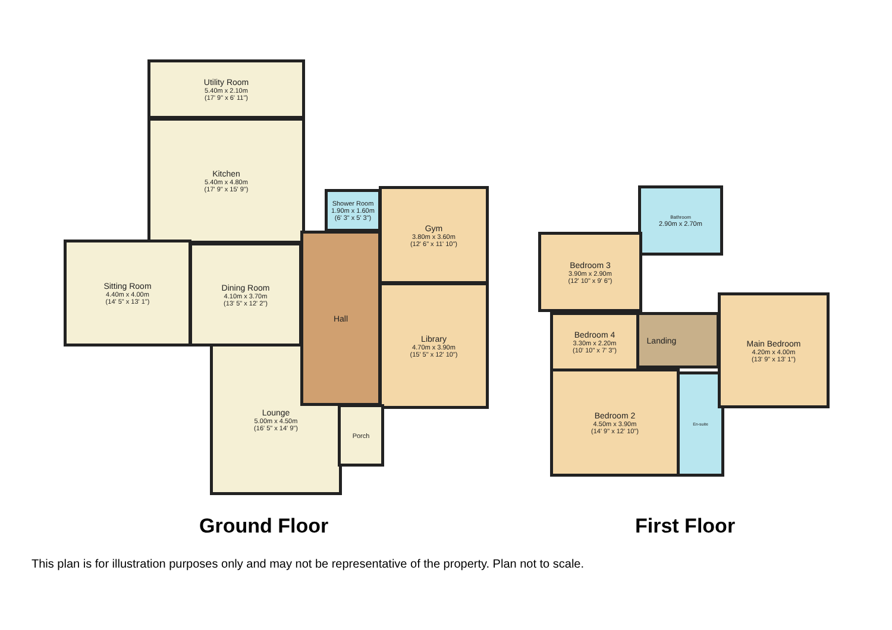Utility Room
5.40m x 2.10m
(17' 9" x 6' 11")
Kitchen
5.40m x 4.80m
(17' 9" x 15' 9")
Sitting Room
4.40m x 4.00m
(14' 5" x 13' 1")
Dining Room
4.10m x 3.70m
(13' 5" x 12' 2")
Lounge
5.00m x 4.50m
(16' 5" x 14' 9")
Shower Room
1.90m x 1.60m
(6' 3" x 5' 3")
Hall
Gym
3.80m x 3.60m
(12' 6" x 11' 10")
Library
4.70m x 3.90m
(15' 5" x 12' 10")
Porch
Bathroom
2.90m x 2.70m
Bedroom 3
3.90m x 2.90m
(12' 10" x 9' 6")
Landing
Bedroom 4
3.30m x 2.20m
(10' 10" x 7' 3")
Bedroom 2
4.50m x 3.90m
(14' 9" x 12' 10")
En-suite
Main Bedroom
4.20m x 4.00m
(13' 9" x 13' 1")
Ground Floor First Floor
This plan is for illustration purposes only and may not be representative of the property. Plan not to scale.